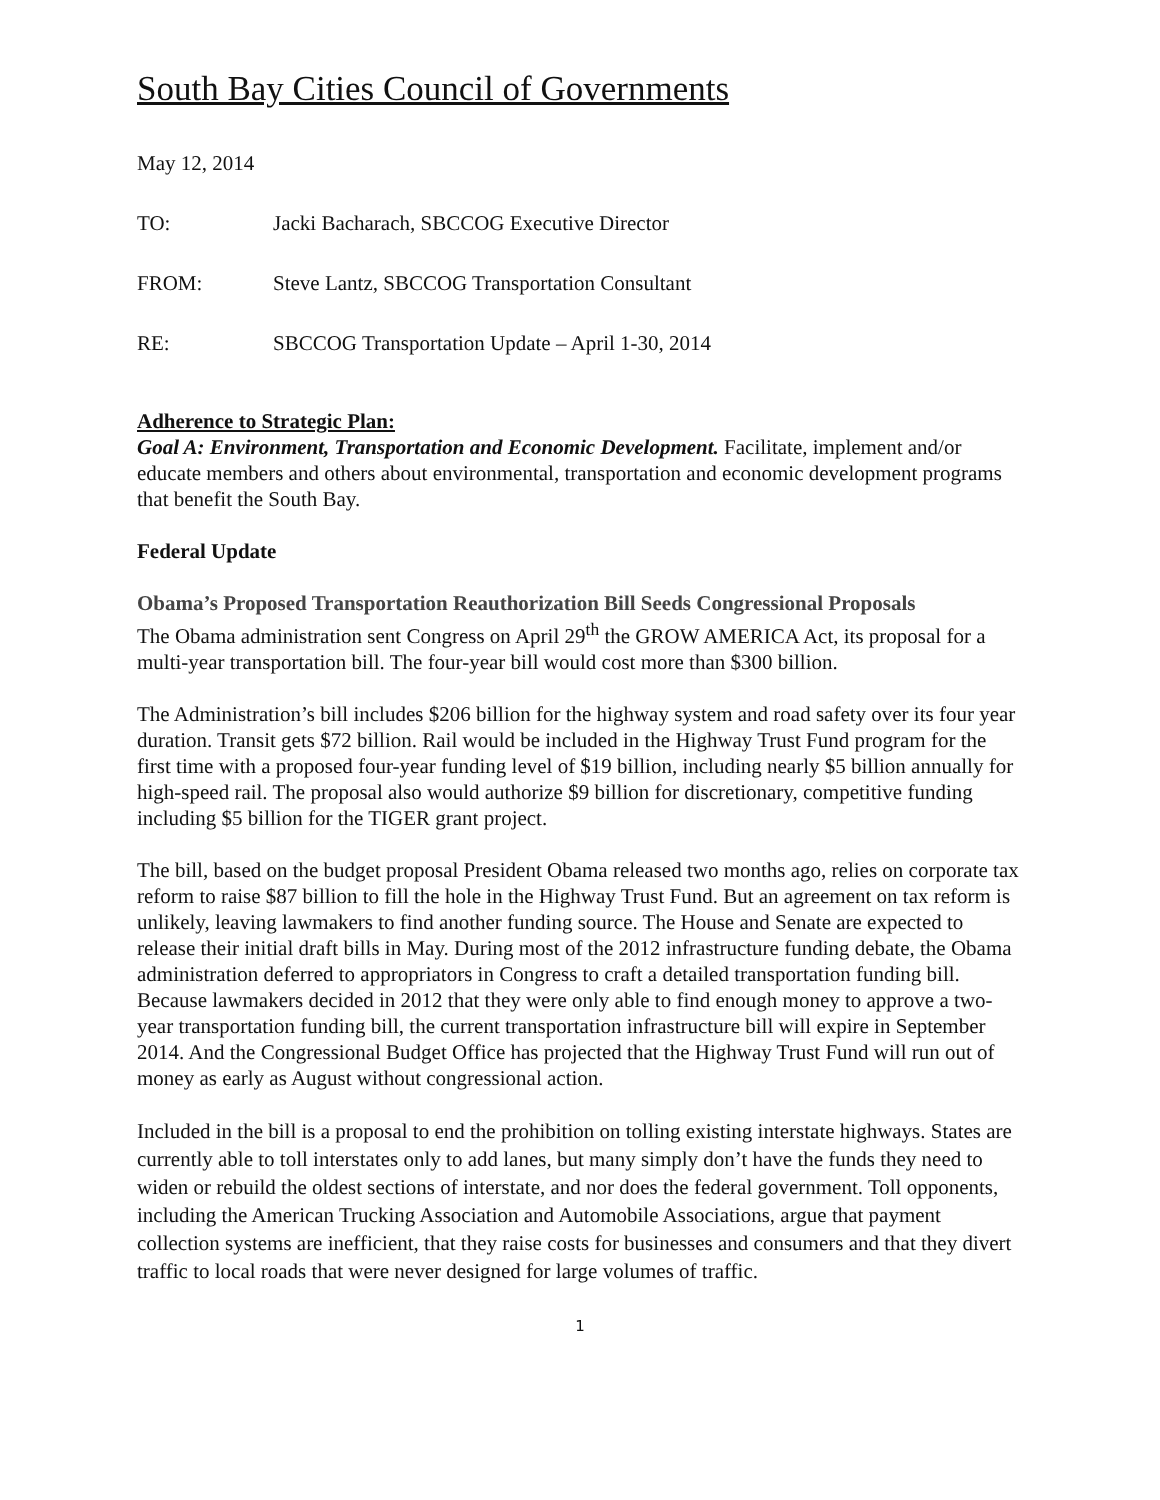South Bay Cities Council of Governments
May 12, 2014
TO: Jacki Bacharach, SBCCOG Executive Director
FROM: Steve Lantz, SBCCOG Transportation Consultant
RE: SBCCOG Transportation Update – April 1-30, 2014
Adherence to Strategic Plan:
Goal A: Environment, Transportation and Economic Development. Facilitate, implement and/or educate members and others about environmental, transportation and economic development programs that benefit the South Bay.
Federal Update
Obama’s Proposed Transportation Reauthorization Bill Seeds Congressional Proposals
The Obama administration sent Congress on April 29<sup>th</sup> the GROW AMERICA Act, its proposal for a multi-year transportation bill. The four-year bill would cost more than $300 billion.
The Administration’s bill includes $206 billion for the highway system and road safety over its four year duration. Transit gets $72 billion. Rail would be included in the Highway Trust Fund program for the first time with a proposed four-year funding level of $19 billion, including nearly $5 billion annually for high-speed rail. The proposal also would authorize $9 billion for discretionary, competitive funding including $5 billion for the TIGER grant project.
The bill, based on the budget proposal President Obama released two months ago, relies on corporate tax reform to raise $87 billion to fill the hole in the Highway Trust Fund. But an agreement on tax reform is unlikely, leaving lawmakers to find another funding source. The House and Senate are expected to release their initial draft bills in May. During most of the 2012 infrastructure funding debate, the Obama administration deferred to appropriators in Congress to craft a detailed transportation funding bill. Because lawmakers decided in 2012 that they were only able to find enough money to approve a two-year transportation funding bill, the current transportation infrastructure bill will expire in September 2014. And the Congressional Budget Office has projected that the Highway Trust Fund will run out of money as early as August without congressional action.
Included in the bill is a proposal to end the prohibition on tolling existing interstate highways. States are currently able to toll interstates only to add lanes, but many simply don’t have the funds they need to widen or rebuild the oldest sections of interstate, and nor does the federal government. Toll opponents, including the American Trucking Association and Automobile Associations, argue that payment collection systems are inefficient, that they raise costs for businesses and consumers and that they divert traffic to local roads that were never designed for large volumes of traffic.
1